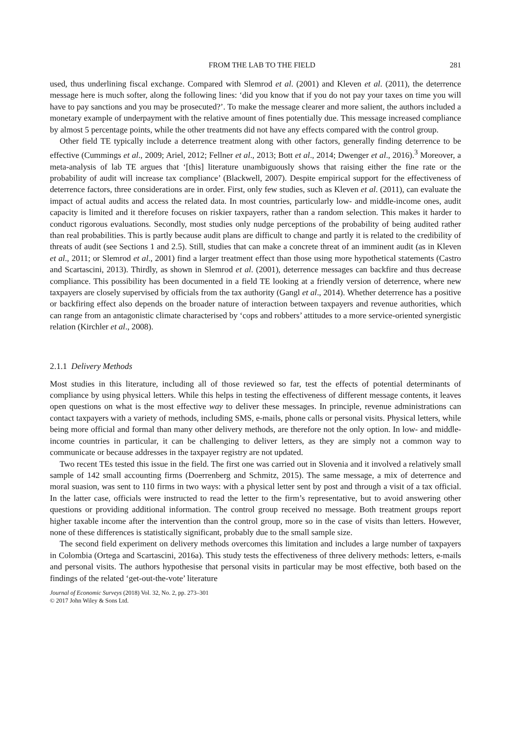FROM THE LAB TO THE FIELD 281
used, thus underlining fiscal exchange. Compared with Slemrod et al. (2001) and Kleven et al. (2011), the deterrence message here is much softer, along the following lines: ‘did you know that if you do not pay your taxes on time you will have to pay sanctions and you may be prosecuted?’. To make the message clearer and more salient, the authors included a monetary example of underpayment with the relative amount of fines potentially due. This message increased compliance by almost 5 percentage points, while the other treatments did not have any effects compared with the control group.
Other field TE typically include a deterrence treatment along with other factors, generally finding deterrence to be effective (Cummings et al., 2009; Ariel, 2012; Fellner et al., 2013; Bott et al., 2014; Dwenger et al., 2016).<sup>3</sup> Moreover, a meta-analysis of lab TE argues that ‘[this] literature unambiguously shows that raising either the fine rate or the probability of audit will increase tax compliance’ (Blackwell, 2007). Despite empirical support for the effectiveness of deterrence factors, three considerations are in order. First, only few studies, such as Kleven et al. (2011), can evaluate the impact of actual audits and access the related data. In most countries, particularly low- and middle-income ones, audit capacity is limited and it therefore focuses on riskier taxpayers, rather than a random selection. This makes it harder to conduct rigorous evaluations. Secondly, most studies only nudge perceptions of the probability of being audited rather than real probabilities. This is partly because audit plans are difficult to change and partly it is related to the credibility of threats of audit (see Sections 1 and 2.5). Still, studies that can make a concrete threat of an imminent audit (as in Kleven et al., 2011; or Slemrod et al., 2001) find a larger treatment effect than those using more hypothetical statements (Castro and Scartascini, 2013). Thirdly, as shown in Slemrod et al. (2001), deterrence messages can backfire and thus decrease compliance. This possibility has been documented in a field TE looking at a friendly version of deterrence, where new taxpayers are closely supervised by officials from the tax authority (Gangl et al., 2014). Whether deterrence has a positive or backfiring effect also depends on the broader nature of interaction between taxpayers and revenue authorities, which can range from an antagonistic climate characterised by ‘cops and robbers’ attitudes to a more service-oriented synergistic relation (Kirchler et al., 2008).
2.1.1 Delivery Methods
Most studies in this literature, including all of those reviewed so far, test the effects of potential determinants of compliance by using physical letters. While this helps in testing the effectiveness of different message contents, it leaves open questions on what is the most effective way to deliver these messages. In principle, revenue administrations can contact taxpayers with a variety of methods, including SMS, e-mails, phone calls or personal visits. Physical letters, while being more official and formal than many other delivery methods, are therefore not the only option. In low- and middle-income countries in particular, it can be challenging to deliver letters, as they are simply not a common way to communicate or because addresses in the taxpayer registry are not updated.
Two recent TEs tested this issue in the field. The first one was carried out in Slovenia and it involved a relatively small sample of 142 small accounting firms (Doerrenberg and Schmitz, 2015). The same message, a mix of deterrence and moral suasion, was sent to 110 firms in two ways: with a physical letter sent by post and through a visit of a tax official. In the latter case, officials were instructed to read the letter to the firm’s representative, but to avoid answering other questions or providing additional information. The control group received no message. Both treatment groups report higher taxable income after the intervention than the control group, more so in the case of visits than letters. However, none of these differences is statistically significant, probably due to the small sample size.
The second field experiment on delivery methods overcomes this limitation and includes a large number of taxpayers in Colombia (Ortega and Scartascini, 2016a). This study tests the effectiveness of three delivery methods: letters, e-mails and personal visits. The authors hypothesise that personal visits in particular may be most effective, both based on the findings of the related ‘get-out-the-vote’ literature
Journal of Economic Surveys (2018) Vol. 32, No. 2, pp. 273–301
© 2017 John Wiley & Sons Ltd.